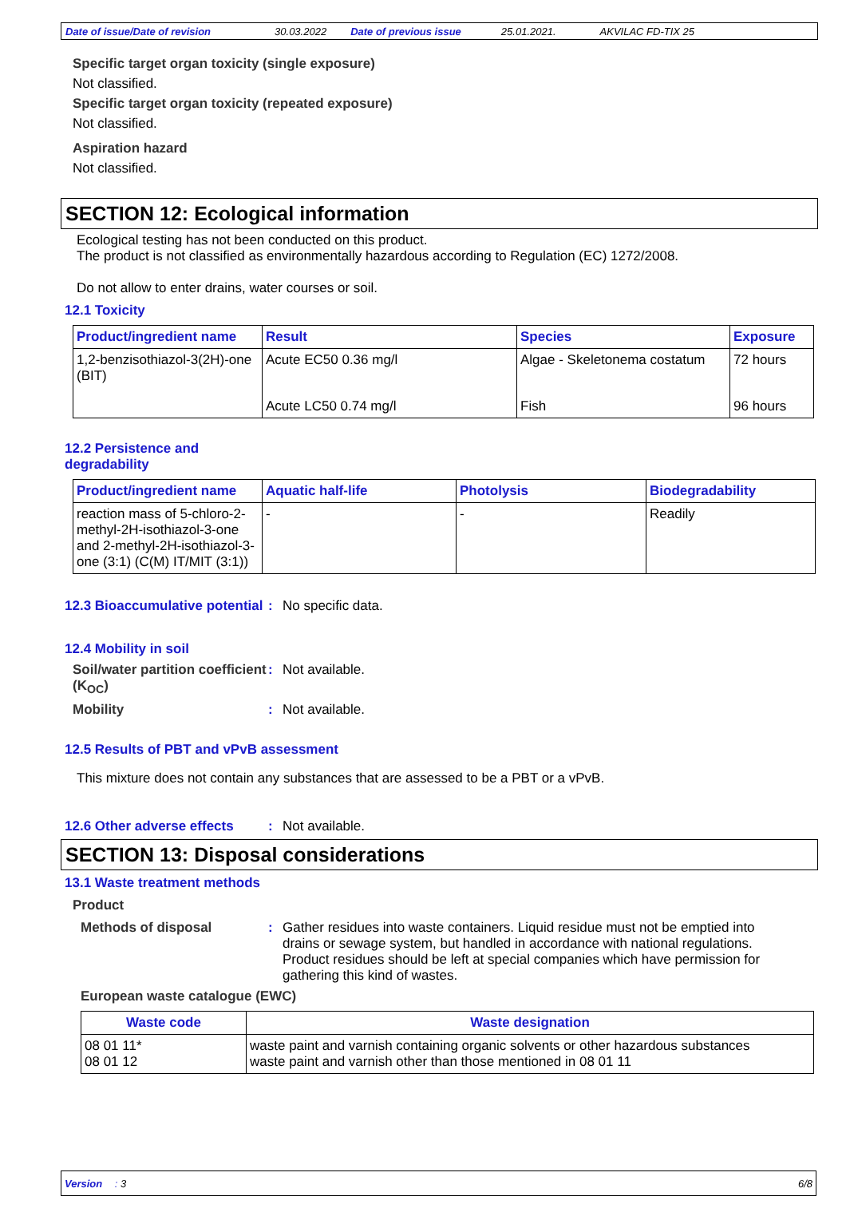Date of issue/Date of revision 30.03.2022 Date of previous issue 25.01.2021. AKVILAC FD-TIX 25
Specific target organ toxicity (single exposure)
Not classified.
Specific target organ toxicity (repeated exposure)
Not classified.
Aspiration hazard
Not classified.
SECTION 12: Ecological information
Ecological testing has not been conducted on this product.
The product is not classified as environmentally hazardous according to Regulation (EC) 1272/2008.
Do not allow to enter drains, water courses or soil.
12.1 Toxicity
| Product/ingredient name | Result | Species | Exposure |
| --- | --- | --- | --- |
| 1,2-benzisothiazol-3(2H)-one (BIT) | Acute EC50 0.36 mg/l | Algae - Skeletonema costatum | 72 hours |
| | Acute LC50 0.74 mg/l | Fish | 96 hours |
12.2 Persistence and
degradability
| Product/ingredient name | Aquatic half-life | Photolysis | Biodegradability |
| --- | --- | --- | --- |
| reaction mass of 5-chloro-2-methyl-2H-isothiazol-3-one and 2-methyl-2H-isothiazol-3-one (3:1) (C(M) IT/MIT (3:1)) | - | - | Readily |
12.3 Bioaccumulative potential
: No specific data.
12.4 Mobility in soil
Soil/water partition coefficient (K<sub>OC</sub>): Not available.
Mobility: Not available.
12.5 Results of PBT and vPvB assessment
This mixture does not contain any substances that are assessed to be a PBT or a vPvB.
12.6 Other adverse effects
: Not available.
SECTION 13: Disposal considerations
13.1 Waste treatment methods
Product
Methods of disposal: Gather residues into waste containers. Liquid residue must not be emptied into drains or sewage system, but handled in accordance with national regulations. Product residues should be left at special companies which have permission for gathering this kind of wastes.
European waste catalogue (EWC)
| Waste code | Waste designation |
| --- | --- |
| 08 01 11* 08 01 12 | waste paint and varnish containing organic solvents or other hazardous substances waste paint and varnish other than those mentioned in 08 01 11 |
Version : 3 6/8